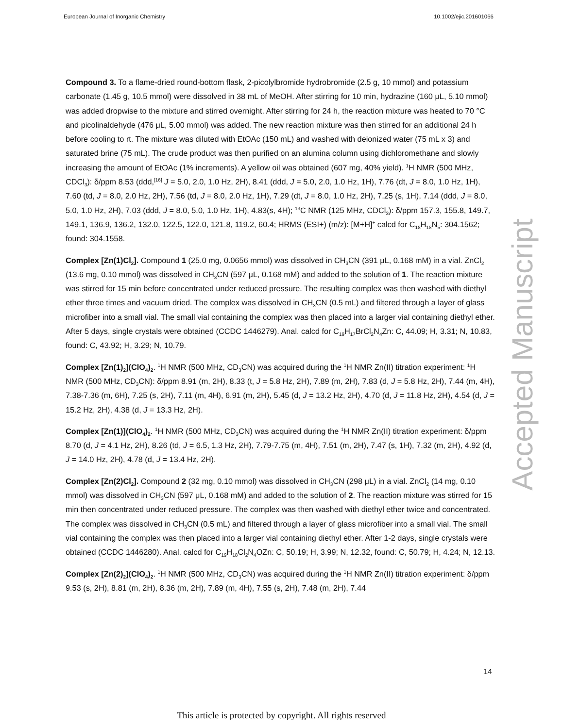European Journal of Inorganic Chemistry 10.1002/ejic.201601066
Accepted Manuscript
Compound 3. To a flame-dried round-bottom flask, 2-picolylbromide hydrobromide (2.5 g, 10 mmol) and potassium carbonate (1.45 g, 10.5 mmol) were dissolved in 38 mL of MeOH. After stirring for 10 min, hydrazine (160 μL, 5.10 mmol) was added dropwise to the mixture and stirred overnight. After stirring for 24 h, the reaction mixture was heated to 70 °C and picolinaldehyde (476 μL, 5.00 mmol) was added. The new reaction mixture was then stirred for an additional 24 h before cooling to rt. The mixture was diluted with EtOAc (150 mL) and washed with deionized water (75 mL x 3) and saturated brine (75 mL). The crude product was then purified on an alumina column using dichloromethane and slowly increasing the amount of EtOAc (1% increments). A yellow oil was obtained (607 mg, 40% yield). <sup>1</sup>H NMR (500 MHz, CDCl<sub>3</sub>): δ/ppm 8.53 (ddd,<sup>[16]</sup> J = 5.0, 2.0, 1.0 Hz, 2H), 8.41 (ddd, J = 5.0, 2.0, 1.0 Hz, 1H), 7.76 (dt, J = 8.0, 1.0 Hz, 1H), 7.60 (td, J = 8.0, 2.0 Hz, 2H), 7.56 (td, J = 8.0, 2.0 Hz, 1H), 7.29 (dt, J = 8.0, 1.0 Hz, 2H), 7.25 (s, 1H), 7.14 (ddd, J = 8.0, 5.0, 1.0 Hz, 2H), 7.03 (ddd, J = 8.0, 5.0, 1.0 Hz, 1H), 4.83(s, 4H); <sup>13</sup>C NMR (125 MHz, CDCl<sub>3</sub>): δ/ppm 157.3, 155.8, 149.7, 149.1, 136.9, 136.2, 132.0, 122.5, 122.0, 121.8, 119.2, 60.4; HRMS (ESI+) (m/z): [M+H]<sup>+</sup> calcd for C<sub>18</sub>H<sub>18</sub>N<sub>5</sub>: 304.1562; found: 304.1558.
Complex [Zn(1)Cl<sub>2</sub>]. Compound 1 (25.0 mg, 0.0656 mmol) was dissolved in CH<sub>3</sub>CN (391 μL, 0.168 mM) in a vial. ZnCl<sub>2</sub> (13.6 mg, 0.10 mmol) was dissolved in CH<sub>3</sub>CN (597 μL, 0.168 mM) and added to the solution of 1. The reaction mixture was stirred for 15 min before concentrated under reduced pressure. The resulting complex was then washed with diethyl ether three times and vacuum dried. The complex was dissolved in CH<sub>3</sub>CN (0.5 mL) and filtered through a layer of glass microfiber into a small vial. The small vial containing the complex was then placed into a larger vial containing diethyl ether. After 5 days, single crystals were obtained (CCDC 1446279). Anal. calcd for C<sub>19</sub>H<sub>17</sub>BrCl<sub>2</sub>N<sub>4</sub>Zn: C, 44.09; H, 3.31; N, 10.83, found: C, 43.92; H, 3.29; N, 10.79.
Complex [Zn(1)<sub>2</sub>](ClO<sub>4</sub>)<sub>2</sub>. <sup>1</sup>H NMR (500 MHz, CD<sub>3</sub>CN) was acquired during the <sup>1</sup>H NMR Zn(II) titration experiment: <sup>1</sup>H NMR (500 MHz, CD<sub>3</sub>CN): δ/ppm 8.91 (m, 2H), 8.33 (t, J = 5.8 Hz, 2H), 7.89 (m, 2H), 7.83 (d, J = 5.8 Hz, 2H), 7.44 (m, 4H), 7.38-7.36 (m, 6H), 7.25 (s, 2H), 7.11 (m, 4H), 6.91 (m, 2H), 5.45 (d, J = 13.2 Hz, 2H), 4.70 (d, J = 11.8 Hz, 2H), 4.54 (d, J = 15.2 Hz, 2H), 4.38 (d, J = 13.3 Hz, 2H).
Complex [Zn(1)](ClO<sub>4</sub>)<sub>2</sub>. <sup>1</sup>H NMR (500 MHz, CD<sub>3</sub>CN) was acquired during the <sup>1</sup>H NMR Zn(II) titration experiment: δ/ppm 8.70 (d, J = 4.1 Hz, 2H), 8.26 (td, J = 6.5, 1.3 Hz, 2H), 7.79-7.75 (m, 4H), 7.51 (m, 2H), 7.47 (s, 1H), 7.32 (m, 2H), 4.92 (d, J = 14.0 Hz, 2H), 4.78 (d, J = 13.4 Hz, 2H).
Complex [Zn(2)Cl<sub>2</sub>]. Compound 2 (32 mg, 0.10 mmol) was dissolved in CH<sub>3</sub>CN (298 μL) in a vial. ZnCl<sub>2</sub> (14 mg, 0.10 mmol) was dissolved in CH<sub>3</sub>CN (597 μL, 0.168 mM) and added to the solution of 2. The reaction mixture was stirred for 15 min then concentrated under reduced pressure. The complex was then washed with diethyl ether twice and concentrated. The complex was dissolved in CH<sub>3</sub>CN (0.5 mL) and filtered through a layer of glass microfiber into a small vial. The small vial containing the complex was then placed into a larger vial containing diethyl ether. After 1-2 days, single crystals were obtained (CCDC 1446280). Anal. calcd for C<sub>19</sub>H<sub>18</sub>Cl<sub>2</sub>N<sub>4</sub>OZn: C, 50.19; H, 3.99; N, 12.32, found: C, 50.79; H, 4.24; N, 12.13.
Complex [Zn(2)<sub>2</sub>](ClO<sub>4</sub>)<sub>2</sub>. <sup>1</sup>H NMR (500 MHz, CD<sub>3</sub>CN) was acquired during the <sup>1</sup>H NMR Zn(II) titration experiment: δ/ppm 9.53 (s, 2H), 8.81 (m, 2H), 8.36 (m, 2H), 7.89 (m, 4H), 7.55 (s, 2H), 7.48 (m, 2H), 7.44
14
This article is protected by copyright. All rights reserved